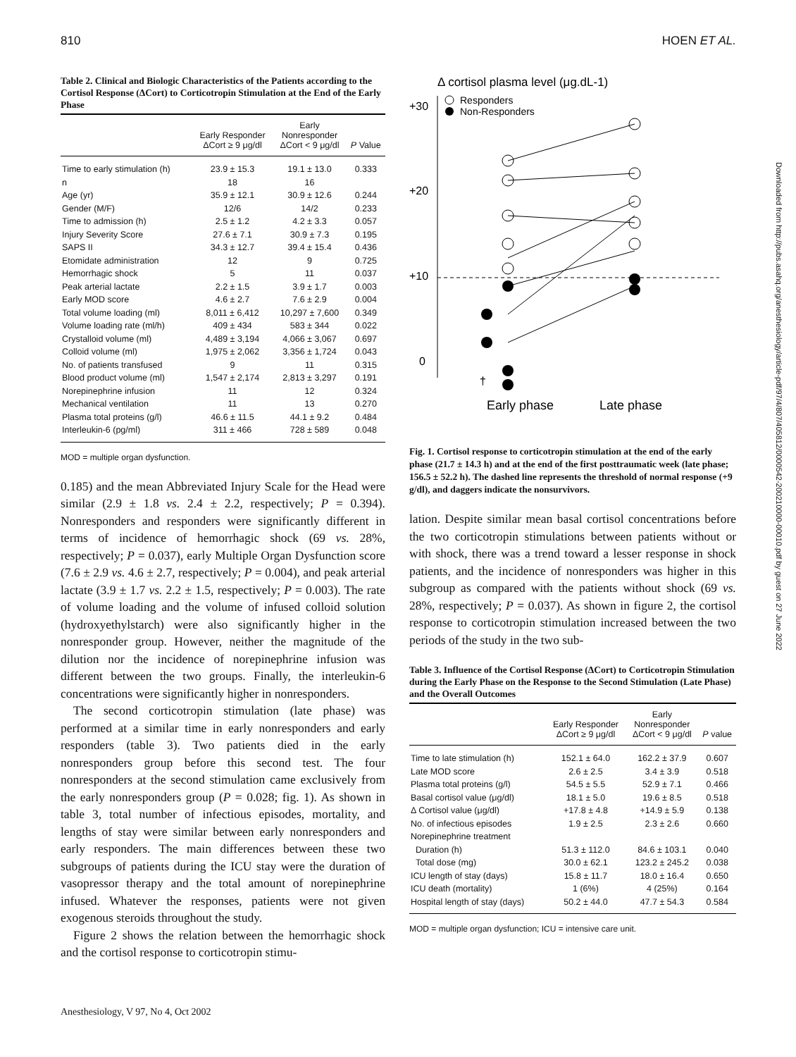810 HOEN ET AL.
Table 2. Clinical and Biologic Characteristics of the Patients according to the Cortisol Response (ΔCort) to Corticotropin Stimulation at the End of the Early Phase
| | Early Responder ΔCort ≥ 9 μg/dl | Early Nonresponder ΔCort < 9 μg/dl | P Value |
| --- | --- | --- | --- |
| Time to early stimulation (h) | 23.9 ± 15.3 | 19.1 ± 13.0 | 0.333 |
| n | 18 | 16 | |
| Age (yr) | 35.9 ± 12.1 | 30.9 ± 12.6 | 0.244 |
| Gender (M/F) | 12/6 | 14/2 | 0.233 |
| Time to admission (h) | 2.5 ± 1.2 | 4.2 ± 3.3 | 0.057 |
| Injury Severity Score | 27.6 ± 7.1 | 30.9 ± 7.3 | 0.195 |
| SAPS II | 34.3 ± 12.7 | 39.4 ± 15.4 | 0.436 |
| Etomidate administration | 12 | 9 | 0.725 |
| Hemorrhagic shock | 5 | 11 | 0.037 |
| Peak arterial lactate | 2.2 ± 1.5 | 3.9 ± 1.7 | 0.003 |
| Early MOD score | 4.6 ± 2.7 | 7.6 ± 2.9 | 0.004 |
| Total volume loading (ml) | 8,011 ± 6,412 | 10,297 ± 7,600 | 0.349 |
| Volume loading rate (ml/h) | 409 ± 434 | 583 ± 344 | 0.022 |
| Crystalloid volume (ml) | 4,489 ± 3,194 | 4,066 ± 3,067 | 0.697 |
| Colloid volume (ml) | 1,975 ± 2,062 | 3,356 ± 1,724 | 0.043 |
| No. of patients transfused | 9 | 11 | 0.315 |
| Blood product volume (ml) | 1,547 ± 2,174 | 2,813 ± 3,297 | 0.191 |
| Norepinephrine infusion | 11 | 12 | 0.324 |
| Mechanical ventilation | 11 | 13 | 0.270 |
| Plasma total proteins (g/l) | 46.6 ± 11.5 | 44.1 ± 9.2 | 0.484 |
| Interleukin-6 (pg/ml) | 311 ± 466 | 728 ± 589 | 0.048 |
MOD = multiple organ dysfunction.
0.185) and the mean Abbreviated Injury Scale for the Head were similar (2.9 ± 1.8 vs. 2.4 ± 2.2, respectively; P = 0.394). Nonresponders and responders were significantly different in terms of incidence of hemorrhagic shock (69 vs. 28%, respectively; P = 0.037), early Multiple Organ Dysfunction score (7.6 ± 2.9 vs. 4.6 ± 2.7, respectively; P = 0.004), and peak arterial lactate (3.9 ± 1.7 vs. 2.2 ± 1.5, respectively; P = 0.003). The rate of volume loading and the volume of infused colloid solution (hydroxyethylstarch) were also significantly higher in the nonresponder group. However, neither the magnitude of the dilution nor the incidence of norepinephrine infusion was different between the two groups. Finally, the interleukin-6 concentrations were significantly higher in nonresponders.
The second corticotropin stimulation (late phase) was performed at a similar time in early nonresponders and early responders (table 3). Two patients died in the early nonresponders group before this second test. The four nonresponders at the second stimulation came exclusively from the early nonresponders group (P = 0.028; fig. 1). As shown in table 3, total number of infectious episodes, mortality, and lengths of stay were similar between early nonresponders and early responders. The main differences between these two subgroups of patients during the ICU stay were the duration of vasopressor therapy and the total amount of norepinephrine infused. Whatever the responses, patients were not given exogenous steroids throughout the study.
Figure 2 shows the relation between the hemorrhagic shock and the cortisol response to corticotropin stimu-
Δ cortisol plasma level (μg.dL-1)
Responders
Non-Responders
+30
+20
+10
0
†
Early phase
Late phase
Fig. 1. Cortisol response to corticotropin stimulation at the end of the early phase (21.7 ± 14.3 h) and at the end of the first posttraumatic week (late phase; 156.5 ± 52.2 h). The dashed line represents the threshold of normal response (+9 g/dl), and daggers indicate the nonsurvivors.
lation. Despite similar mean basal cortisol concentrations before the two corticotropin stimulations between patients without or with shock, there was a trend toward a lesser response in shock patients, and the incidence of nonresponders was higher in this subgroup as compared with the patients without shock (69 vs. 28%, respectively; P = 0.037). As shown in figure 2, the cortisol response to corticotropin stimulation increased between the two periods of the study in the two sub-
Table 3. Influence of the Cortisol Response (ΔCort) to Corticotropin Stimulation during the Early Phase on the Response to the Second Stimulation (Late Phase) and the Overall Outcomes
| | Early Responder ΔCort ≥ 9 μg/dl | Early Nonresponder ΔCort < 9 μg/dl | P value |
| --- | --- | --- | --- |
| Time to late stimulation (h) | 152.1 ± 64.0 | 162.2 ± 37.9 | 0.607 |
| Late MOD score | 2.6 ± 2.5 | 3.4 ± 3.9 | 0.518 |
| Plasma total proteins (g/l) | 54.5 ± 5.5 | 52.9 ± 7.1 | 0.466 |
| Basal cortisol value (μg/dl) | 18.1 ± 5.0 | 19.6 ± 8.5 | 0.518 |
| Δ Cortisol value (μg/dl) | +17.8 ± 4.8 | +14.9 ± 5.9 | 0.138 |
| No. of infectious episodes | 1.9 ± 2.5 | 2.3 ± 2.6 | 0.660 |
| Norepinephrine treatment | | | |
| Duration (h) | 51.3 ± 112.0 | 84.6 ± 103.1 | 0.040 |
| Total dose (mg) | 30.0 ± 62.1 | 123.2 ± 245.2 | 0.038 |
| ICU length of stay (days) | 15.8 ± 11.7 | 18.0 ± 16.4 | 0.650 |
| ICU death (mortality) | 1 (6%) | 4 (25%) | 0.164 |
| Hospital length of stay (days) | 50.2 ± 44.0 | 47.7 ± 54.3 | 0.584 |
MOD = multiple organ dysfunction; ICU = intensive care unit.
Anesthesiology, V 97, No 4, Oct 2002
Downloaded from http://pubs.asahq.org/anesthesiology/article-pdf/97/4/807/405812/0000542-200210000-00010.pdf by guest on 27 June 2022